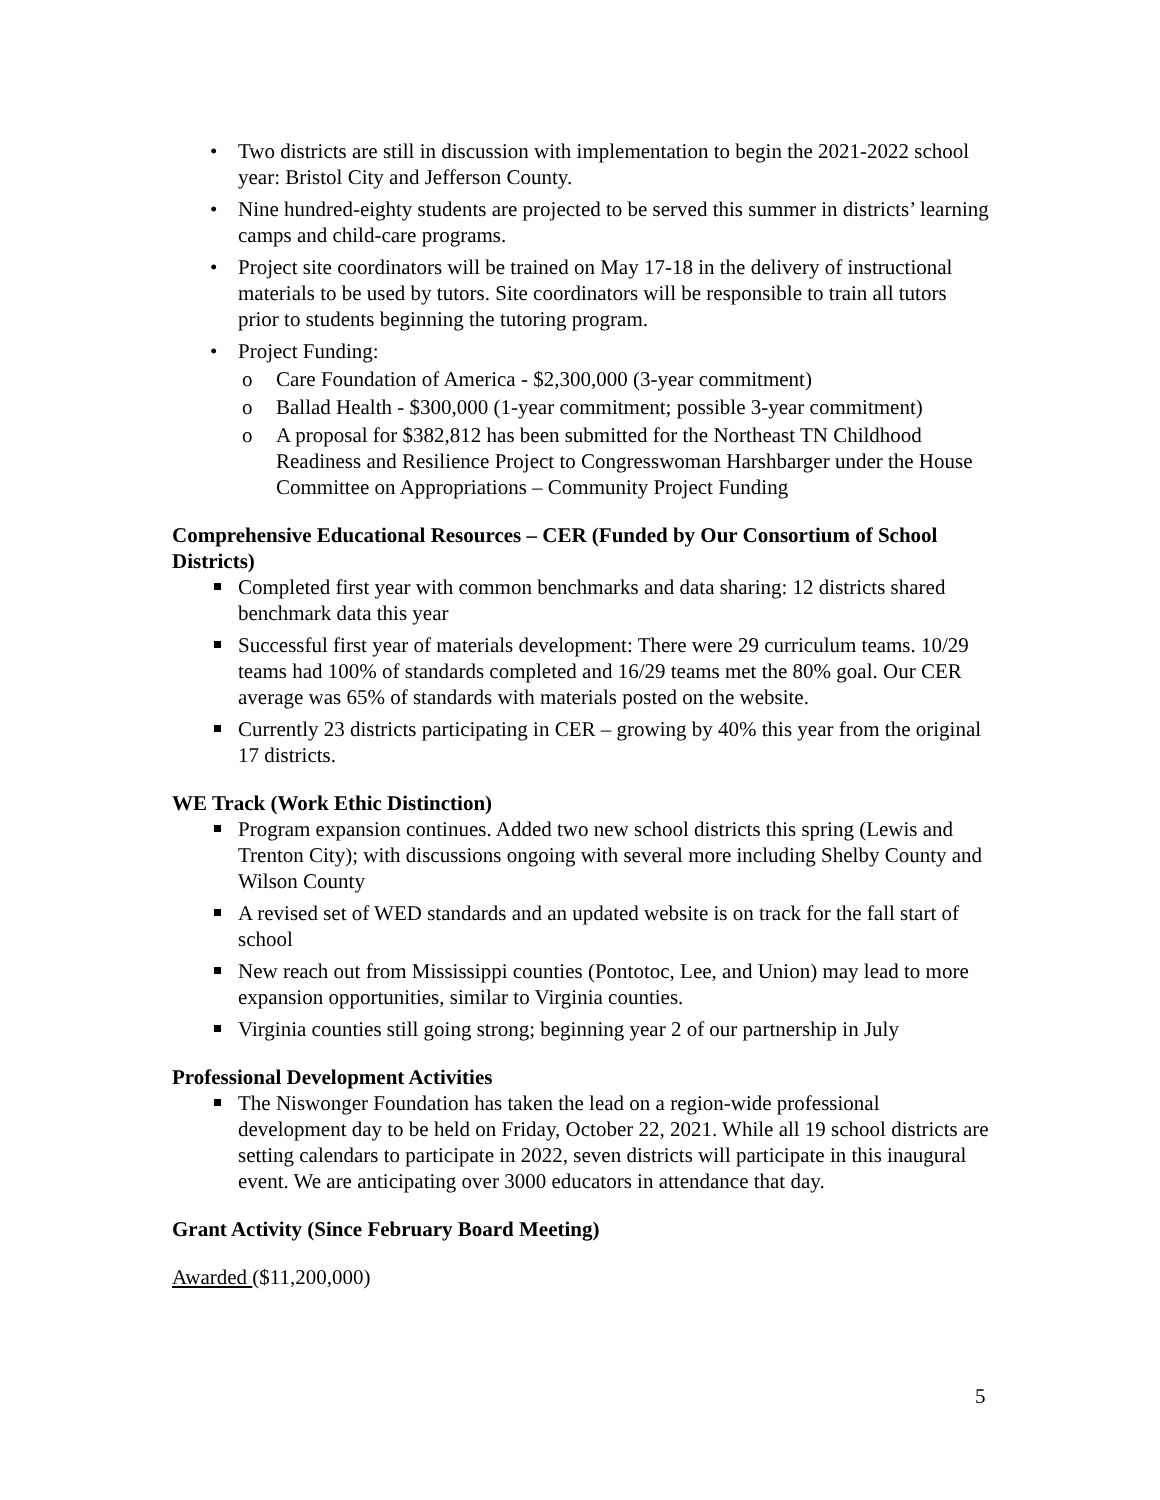• Two districts are still in discussion with implementation to begin the 2021-2022 school year: Bristol City and Jefferson County.
• Nine hundred-eighty students are projected to be served this summer in districts’ learning camps and child-care programs.
• Project site coordinators will be trained on May 17-18 in the delivery of instructional materials to be used by tutors. Site coordinators will be responsible to train all tutors prior to students beginning the tutoring program.
• Project Funding:
o Care Foundation of America - $2,300,000 (3-year commitment)
o Ballad Health - $300,000 (1-year commitment; possible 3-year commitment)
o A proposal for $382,812 has been submitted for the Northeast TN Childhood Readiness and Resilience Project to Congresswoman Harshbarger under the House Committee on Appropriations – Community Project Funding
Comprehensive Educational Resources – CER (Funded by Our Consortium of School Districts)
Completed first year with common benchmarks and data sharing: 12 districts shared benchmark data this year
Successful first year of materials development: There were 29 curriculum teams. 10/29 teams had 100% of standards completed and 16/29 teams met the 80% goal. Our CER average was 65% of standards with materials posted on the website.
Currently 23 districts participating in CER – growing by 40% this year from the original 17 districts.
WE Track (Work Ethic Distinction)
Program expansion continues. Added two new school districts this spring (Lewis and Trenton City); with discussions ongoing with several more including Shelby County and Wilson County
A revised set of WED standards and an updated website is on track for the fall start of school
New reach out from Mississippi counties (Pontotoc, Lee, and Union) may lead to more expansion opportunities, similar to Virginia counties.
Virginia counties still going strong; beginning year 2 of our partnership in July
Professional Development Activities
The Niswonger Foundation has taken the lead on a region-wide professional development day to be held on Friday, October 22, 2021. While all 19 school districts are setting calendars to participate in 2022, seven districts will participate in this inaugural event. We are anticipating over 3000 educators in attendance that day.
Grant Activity (Since February Board Meeting)
Awarded ($11,200,000)
5